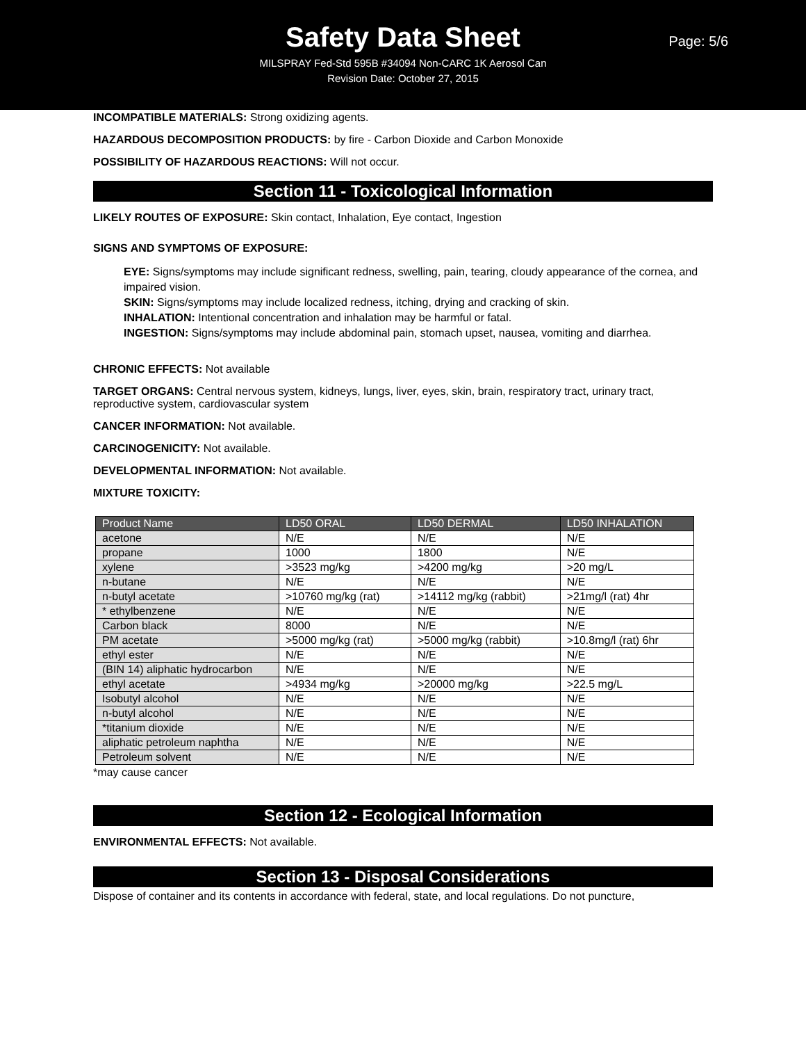Safety Data Sheet
Page: 5/6
MILSPRAY Fed-Std 595B #34094 Non-CARC 1K Aerosol Can
Revision Date: October 27, 2015
INCOMPATIBLE MATERIALS: Strong oxidizing agents.
HAZARDOUS DECOMPOSITION PRODUCTS: by fire - Carbon Dioxide and Carbon Monoxide
POSSIBILITY OF HAZARDOUS REACTIONS: Will not occur.
Section 11 - Toxicological Information
LIKELY ROUTES OF EXPOSURE: Skin contact, Inhalation, Eye contact, Ingestion
SIGNS AND SYMPTOMS OF EXPOSURE:
EYE: Signs/symptoms may include significant redness, swelling, pain, tearing, cloudy appearance of the cornea, and impaired vision.
SKIN: Signs/symptoms may include localized redness, itching, drying and cracking of skin.
INHALATION: Intentional concentration and inhalation may be harmful or fatal.
INGESTION: Signs/symptoms may include abdominal pain, stomach upset, nausea, vomiting and diarrhea.
CHRONIC EFFECTS: Not available
TARGET ORGANS: Central nervous system, kidneys, lungs, liver, eyes, skin, brain, respiratory tract, urinary tract, reproductive system, cardiovascular system
CANCER INFORMATION: Not available.
CARCINOGENICITY: Not available.
DEVELOPMENTAL INFORMATION: Not available.
MIXTURE TOXICITY:
| Product Name | LD50 ORAL | LD50 DERMAL | LD50 INHALATION |
| --- | --- | --- | --- |
| acetone | N/E | N/E | N/E |
| propane | 1000 | 1800 | N/E |
| xylene | >3523 mg/kg | >4200 mg/kg | >20 mg/L |
| n-butane | N/E | N/E | N/E |
| n-butyl acetate | >10760 mg/kg (rat) | >14112 mg/kg (rabbit) | >21mg/l (rat) 4hr |
| * ethylbenzene | N/E | N/E | N/E |
| Carbon black | 8000 | N/E | N/E |
| PM acetate | >5000 mg/kg (rat) | >5000 mg/kg (rabbit) | >10.8mg/l (rat) 6hr |
| ethyl ester | N/E | N/E | N/E |
| (BIN 14) aliphatic hydrocarbon | N/E | N/E | N/E |
| ethyl acetate | >4934 mg/kg | >20000 mg/kg | >22.5 mg/L |
| Isobutyl alcohol | N/E | N/E | N/E |
| n-butyl alcohol | N/E | N/E | N/E |
| *titanium dioxide | N/E | N/E | N/E |
| aliphatic petroleum naphtha | N/E | N/E | N/E |
| Petroleum solvent | N/E | N/E | N/E |
*may cause cancer
Section 12 - Ecological Information
ENVIRONMENTAL EFFECTS: Not available.
Section 13 - Disposal Considerations
Dispose of container and its contents in accordance with federal, state, and local regulations. Do not puncture,